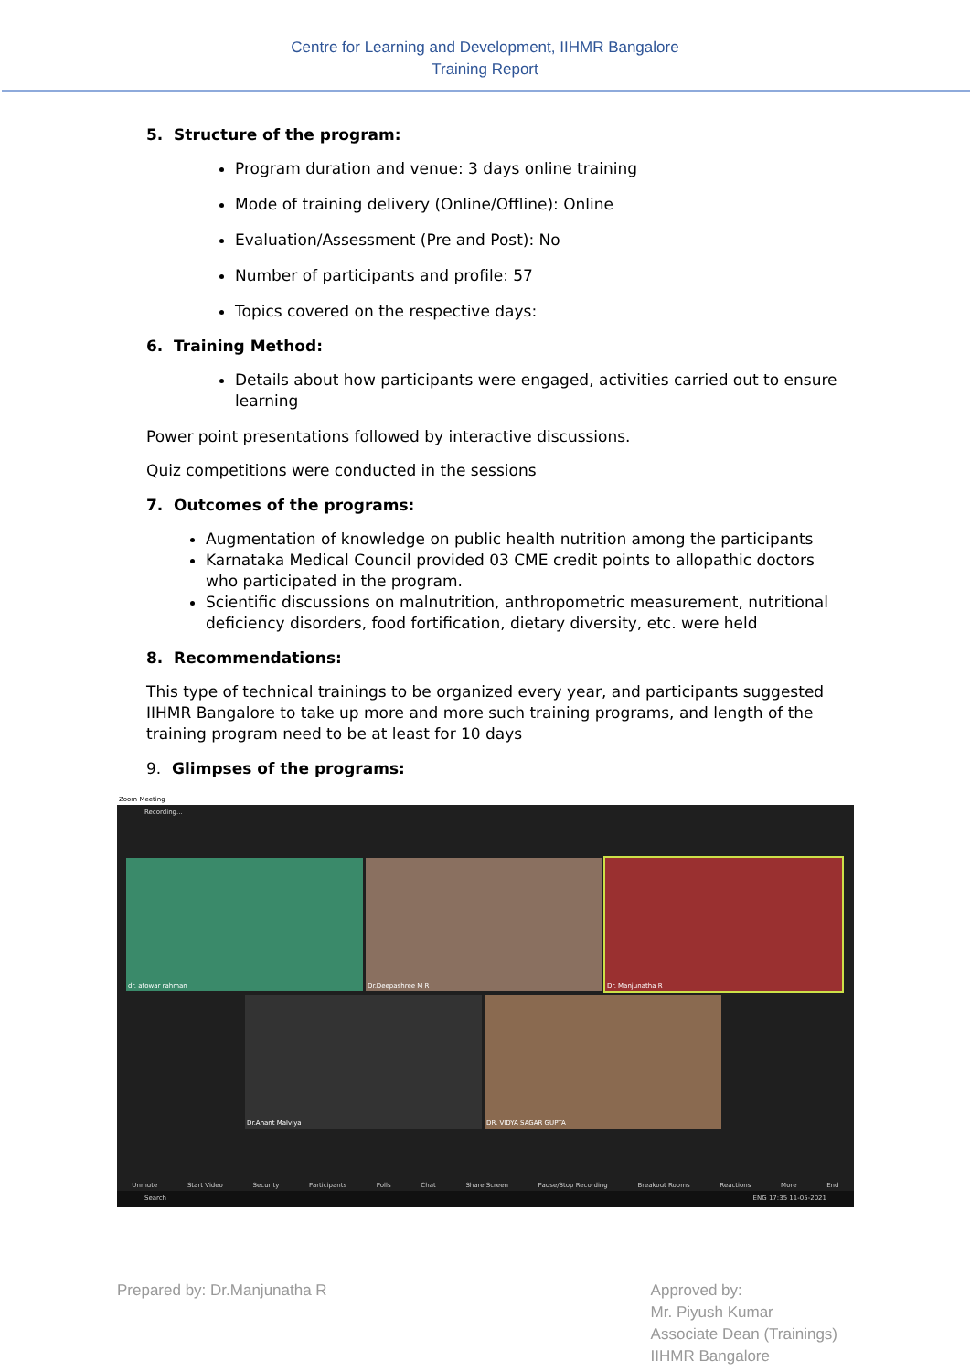Centre for Learning and Development, IIHMR Bangalore
Training Report
5. Structure of the program:
Program duration and venue: 3 days online training
Mode of training delivery (Online/Offline): Online
Evaluation/Assessment (Pre and Post): No
Number of participants and profile: 57
Topics covered on the respective days:
6. Training Method:
Details about how participants were engaged, activities carried out to ensure learning
Power point presentations followed by interactive discussions.
Quiz competitions were conducted in the sessions
7. Outcomes of the programs:
Augmentation of knowledge on public health nutrition among the participants
Karnataka Medical Council provided 03 CME credit points to allopathic doctors who participated in the program.
Scientific discussions on malnutrition, anthropometric measurement, nutritional deficiency disorders, food fortification, dietary diversity, etc. were held
8. Recommendations:
This type of technical trainings to be organized every year, and participants suggested IIHMR Bangalore to take up more and more such training programs, and length of the training program need to be at least for 10 days
9. Glimpses of the programs:
Zoom Meeting
Recording...
dr. atowar rahman Dr.Deepashree M R Dr. Manjunatha R
Dr.Anant Malviya DR. VIDYA SAGAR GUPTA
Unmute Start Video Security Participants Polls Chat Share Screen Pause/Stop Recording Breakout Rooms Reactions More End
Search ENG 17:35 11-05-2021
Prepared by: Dr.Manjunatha R Approved by:
Mr. Piyush Kumar
Associate Dean (Trainings)
IIHMR Bangalore